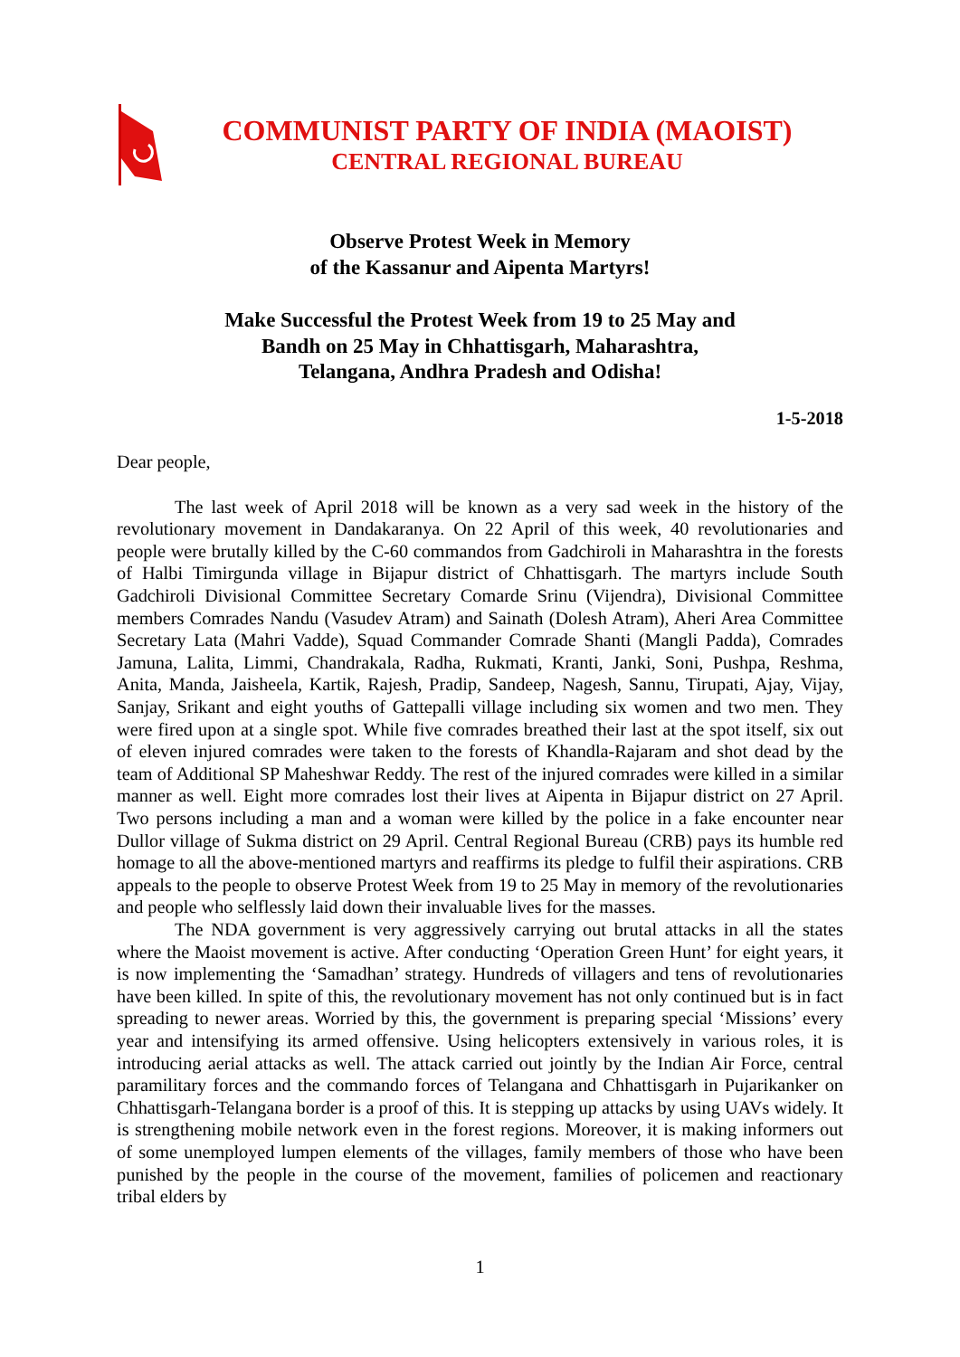COMMUNIST PARTY OF INDIA (MAOIST)
CENTRAL REGIONAL BUREAU
Observe Protest Week in Memory
of the Kassanur and Aipenta Martyrs!
Make Successful the Protest Week from 19 to 25 May and
Bandh on 25 May in Chhattisgarh, Maharashtra,
Telangana, Andhra Pradesh and Odisha!
1-5-2018
Dear people,
The last week of April 2018 will be known as a very sad week in the history of the revolutionary movement in Dandakaranya. On 22 April of this week, 40 revolutionaries and people were brutally killed by the C-60 commandos from Gadchiroli in Maharashtra in the forests of Halbi Timirgunda village in Bijapur district of Chhattisgarh. The martyrs include South Gadchiroli Divisional Committee Secretary Comarde Srinu (Vijendra), Divisional Committee members Comrades Nandu (Vasudev Atram) and Sainath (Dolesh Atram), Aheri Area Committee Secretary Lata (Mahri Vadde), Squad Commander Comrade Shanti (Mangli Padda), Comrades Jamuna, Lalita, Limmi, Chandrakala, Radha, Rukmati, Kranti, Janki, Soni, Pushpa, Reshma, Anita, Manda, Jaisheela, Kartik, Rajesh, Pradip, Sandeep, Nagesh, Sannu, Tirupati, Ajay, Vijay, Sanjay, Srikant and eight youths of Gattepalli village including six women and two men. They were fired upon at a single spot. While five comrades breathed their last at the spot itself, six out of eleven injured comrades were taken to the forests of Khandla-Rajaram and shot dead by the team of Additional SP Maheshwar Reddy. The rest of the injured comrades were killed in a similar manner as well. Eight more comrades lost their lives at Aipenta in Bijapur district on 27 April. Two persons including a man and a woman were killed by the police in a fake encounter near Dullor village of Sukma district on 29 April. Central Regional Bureau (CRB) pays its humble red homage to all the above-mentioned martyrs and reaffirms its pledge to fulfil their aspirations. CRB appeals to the people to observe Protest Week from 19 to 25 May in memory of the revolutionaries and people who selflessly laid down their invaluable lives for the masses.
The NDA government is very aggressively carrying out brutal attacks in all the states where the Maoist movement is active. After conducting ‘Operation Green Hunt’ for eight years, it is now implementing the ‘Samadhan’ strategy. Hundreds of villagers and tens of revolutionaries have been killed. In spite of this, the revolutionary movement has not only continued but is in fact spreading to newer areas. Worried by this, the government is preparing special ‘Missions’ every year and intensifying its armed offensive. Using helicopters extensively in various roles, it is introducing aerial attacks as well. The attack carried out jointly by the Indian Air Force, central paramilitary forces and the commando forces of Telangana and Chhattisgarh in Pujarikanker on Chhattisgarh-Telangana border is a proof of this. It is stepping up attacks by using UAVs widely. It is strengthening mobile network even in the forest regions. Moreover, it is making informers out of some unemployed lumpen elements of the villages, family members of those who have been punished by the people in the course of the movement, families of policemen and reactionary tribal elders by
1